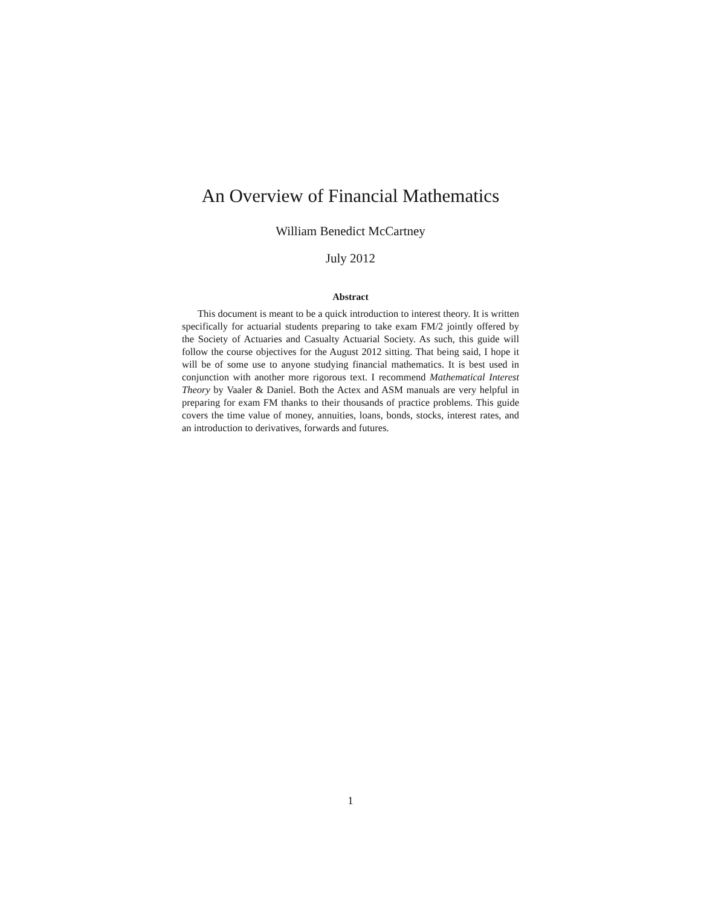An Overview of Financial Mathematics
William Benedict McCartney
July 2012
Abstract
This document is meant to be a quick introduction to interest theory. It is written specifically for actuarial students preparing to take exam FM/2 jointly offered by the Society of Actuaries and Casualty Actuarial Society. As such, this guide will follow the course objectives for the August 2012 sitting. That being said, I hope it will be of some use to anyone studying financial mathematics. It is best used in conjunction with another more rigorous text. I recommend Mathematical Interest Theory by Vaaler & Daniel. Both the Actex and ASM manuals are very helpful in preparing for exam FM thanks to their thousands of practice problems. This guide covers the time value of money, annuities, loans, bonds, stocks, interest rates, and an introduction to derivatives, forwards and futures.
1